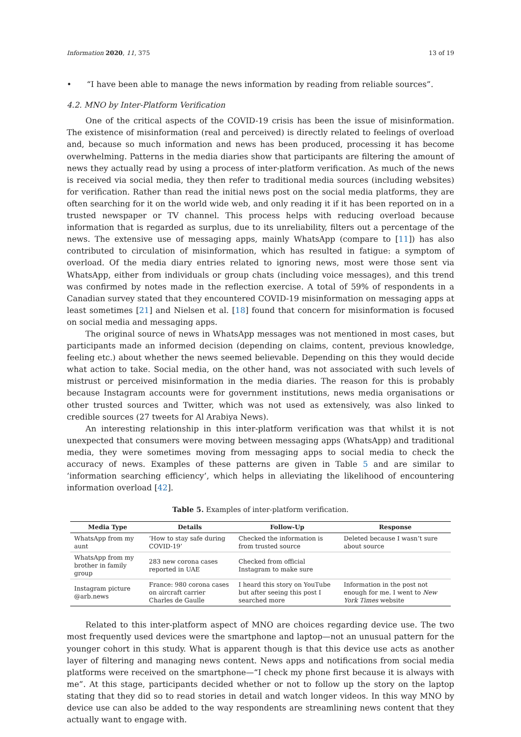Information 2020, 11, 375 13 of 19
• “I have been able to manage the news information by reading from reliable sources”.
4.2. MNO by Inter-Platform Verification
One of the critical aspects of the COVID-19 crisis has been the issue of misinformation. The existence of misinformation (real and perceived) is directly related to feelings of overload and, because so much information and news has been produced, processing it has become overwhelming. Patterns in the media diaries show that participants are filtering the amount of news they actually read by using a process of inter-platform verification. As much of the news is received via social media, they then refer to traditional media sources (including websites) for verification. Rather than read the initial news post on the social media platforms, they are often searching for it on the world wide web, and only reading it if it has been reported on in a trusted newspaper or TV channel. This process helps with reducing overload because information that is regarded as surplus, due to its unreliability, filters out a percentage of the news. The extensive use of messaging apps, mainly WhatsApp (compare to [11]) has also contributed to circulation of misinformation, which has resulted in fatigue: a symptom of overload. Of the media diary entries related to ignoring news, most were those sent via WhatsApp, either from individuals or group chats (including voice messages), and this trend was confirmed by notes made in the reflection exercise. A total of 59% of respondents in a Canadian survey stated that they encountered COVID-19 misinformation on messaging apps at least sometimes [21] and Nielsen et al. [18] found that concern for misinformation is focused on social media and messaging apps.
The original source of news in WhatsApp messages was not mentioned in most cases, but participants made an informed decision (depending on claims, content, previous knowledge, feeling etc.) about whether the news seemed believable. Depending on this they would decide what action to take. Social media, on the other hand, was not associated with such levels of mistrust or perceived misinformation in the media diaries. The reason for this is probably because Instagram accounts were for government institutions, news media organisations or other trusted sources and Twitter, which was not used as extensively, was also linked to credible sources (27 tweets for Al Arabiya News).
An interesting relationship in this inter-platform verification was that whilst it is not unexpected that consumers were moving between messaging apps (WhatsApp) and traditional media, they were sometimes moving from messaging apps to social media to check the accuracy of news. Examples of these patterns are given in Table 5 and are similar to ‘information searching efficiency’, which helps in alleviating the likelihood of encountering information overload [42].
Table 5. Examples of inter-platform verification.
| Media Type | Details | Follow-Up | Response |
| --- | --- | --- | --- |
| WhatsApp from my aunt | ‘How to stay safe during COVID-19’ | Checked the information is from trusted source | Deleted because I wasn’t sure about source |
| WhatsApp from my brother in family group | 283 new corona cases reported in UAE | Checked from official Instagram to make sure | |
| Instagram picture @arb.news | France: 980 corona cases on aircraft carrier Charles de Gaulle | I heard this story on YouTube but after seeing this post I searched more | Information in the post not enough for me. I went to New York Times website |
Related to this inter-platform aspect of MNO are choices regarding device use. The two most frequently used devices were the smartphone and laptop—not an unusual pattern for the younger cohort in this study. What is apparent though is that this device use acts as another layer of filtering and managing news content. News apps and notifications from social media platforms were received on the smartphone—“I check my phone first because it is always with me”. At this stage, participants decided whether or not to follow up the story on the laptop stating that they did so to read stories in detail and watch longer videos. In this way MNO by device use can also be added to the way respondents are streamlining news content that they actually want to engage with.